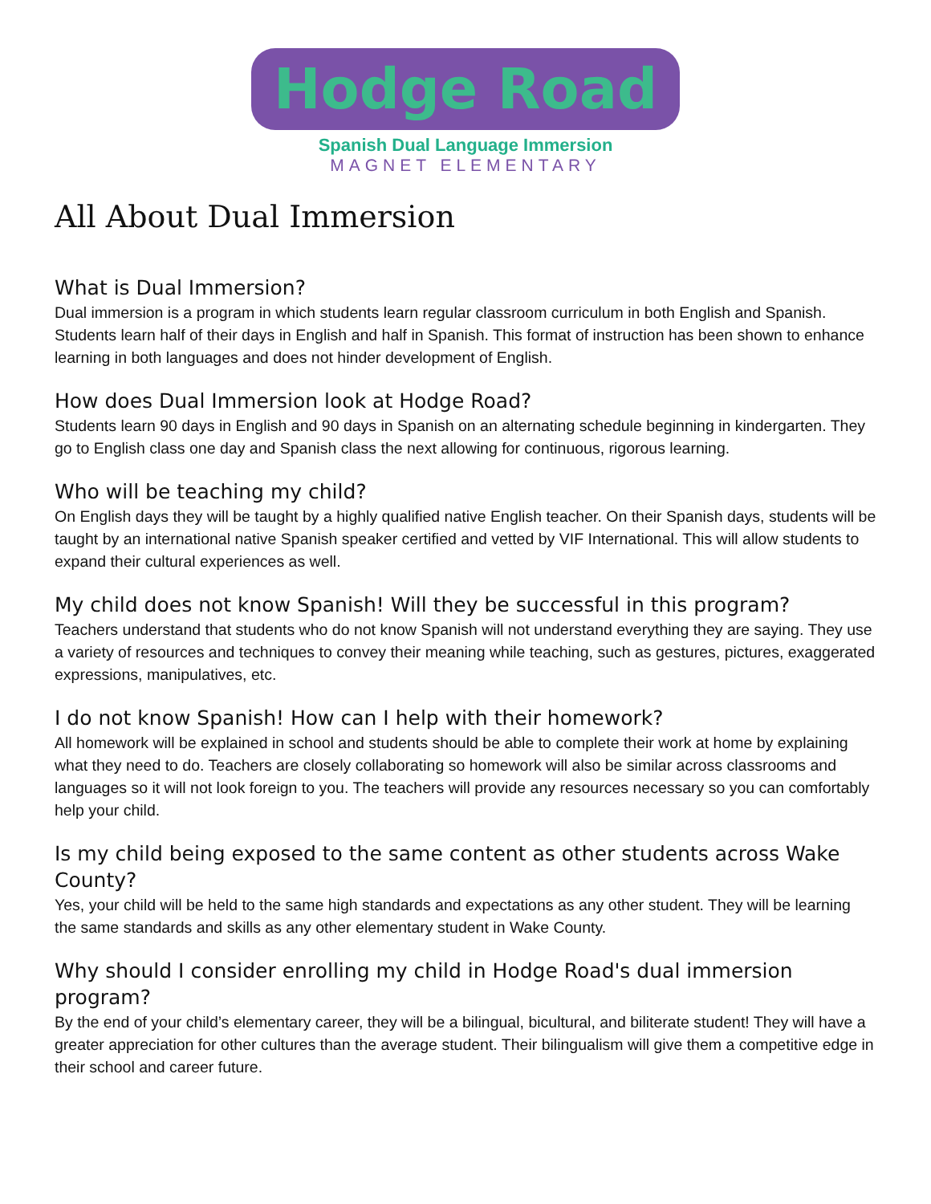Hodge Road
Spanish Dual Language Immersion
MAGNET ELEMENTARY
All About Dual Immersion
What is Dual Immersion?
Dual immersion is a program in which students learn regular classroom curriculum in both English and Spanish. Students learn half of their days in English and half in Spanish. This format of instruction has been shown to enhance learning in both languages and does not hinder development of English.
How does Dual Immersion look at Hodge Road?
Students learn 90 days in English and 90 days in Spanish on an alternating schedule beginning in kindergarten. They go to English class one day and Spanish class the next allowing for continuous, rigorous learning.
Who will be teaching my child?
On English days they will be taught by a highly qualified native English teacher. On their Spanish days, students will be taught by an international native Spanish speaker certified and vetted by VIF International. This will allow students to expand their cultural experiences as well.
My child does not know Spanish! Will they be successful in this program?
Teachers understand that students who do not know Spanish will not understand everything they are saying. They use a variety of resources and techniques to convey their meaning while teaching, such as gestures, pictures, exaggerated expressions, manipulatives, etc.
I do not know Spanish! How can I help with their homework?
All homework will be explained in school and students should be able to complete their work at home by explaining what they need to do. Teachers are closely collaborating so homework will also be similar across classrooms and languages so it will not look foreign to you. The teachers will provide any resources necessary so you can comfortably help your child.
Is my child being exposed to the same content as other students across Wake County?
Yes, your child will be held to the same high standards and expectations as any other student. They will be learning the same standards and skills as any other elementary student in Wake County.
Why should I consider enrolling my child in Hodge Road's dual immersion program?
By the end of your child’s elementary career, they will be a bilingual, bicultural, and biliterate student! They will have a greater appreciation for other cultures than the average student. Their bilingualism will give them a competitive edge in their school and career future.